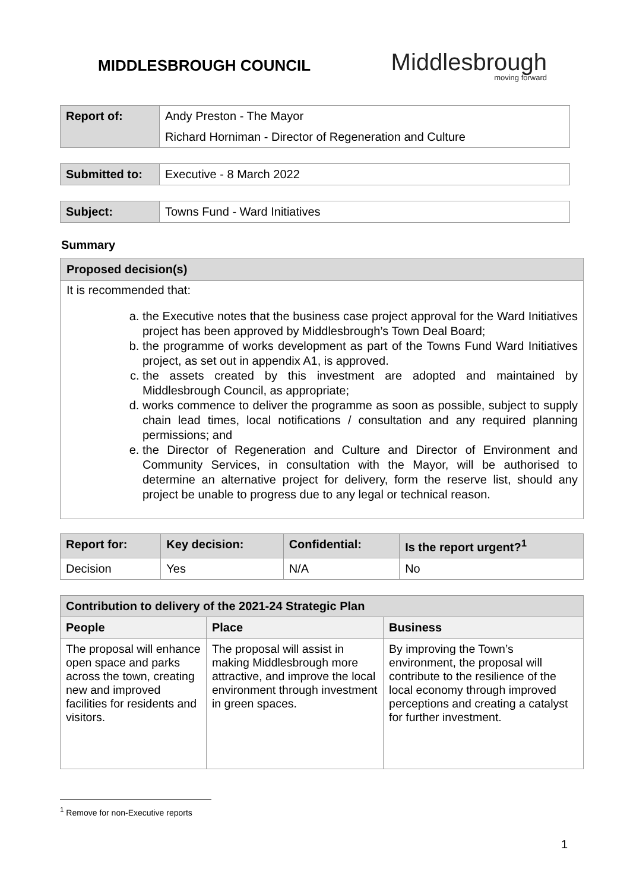MIDDLESBROUGH COUNCIL
Middlesbrough
moving forward
| Report of: | Andy Preston - The Mayor |
| | Richard Horniman - Director of Regeneration and Culture |
| Submitted to: | Executive - 8 March 2022 |
| Subject: | Towns Fund - Ward Initiatives |
Summary
Proposed decision(s)
It is recommended that:
a. the Executive notes that the business case project approval for the Ward Initiatives project has been approved by Middlesbrough’s Town Deal Board;
b. the programme of works development as part of the Towns Fund Ward Initiatives project, as set out in appendix A1, is approved.
c. the assets created by this investment are adopted and maintained by Middlesbrough Council, as appropriate;
d. works commence to deliver the programme as soon as possible, subject to supply chain lead times, local notifications / consultation and any required planning permissions; and
e. the Director of Regeneration and Culture and Director of Environment and Community Services, in consultation with the Mayor, will be authorised to determine an alternative project for delivery, form the reserve list, should any project be unable to progress due to any legal or technical reason.
| Report for: | Key decision: | Confidential: | Is the report urgent?<sup>1</sup> |
| --- | --- | --- | --- |
| Decision | Yes | N/A | No |
| Contribution to delivery of the 2021-24 Strategic Plan | | |
| --- | --- | --- |
| People | Place | Business |
| The proposal will enhance open space and parks across the town, creating new and improved facilities for residents and visitors. | The proposal will assist in making Middlesbrough more attractive, and improve the local environment through investment in green spaces. | By improving the Town’s environment, the proposal will contribute to the resilience of the local economy through improved perceptions and creating a catalyst for further investment. |
<sup>1</sup> Remove for non-Executive reports
1